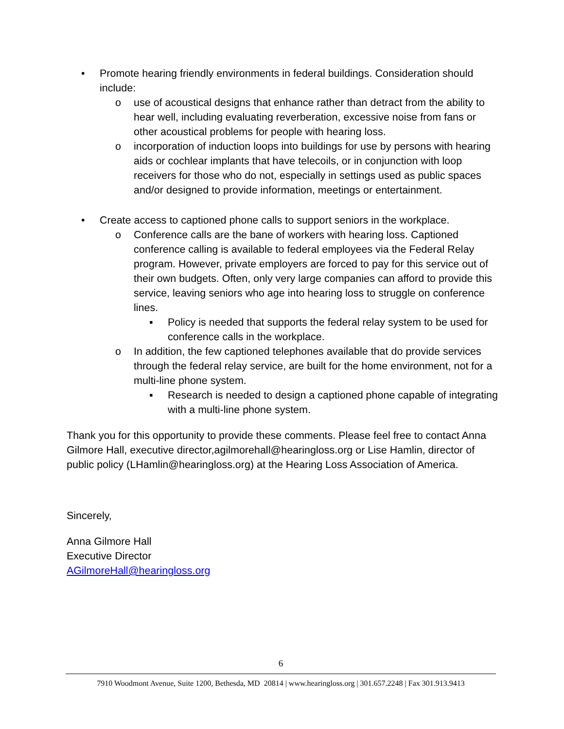• Promote hearing friendly environments in federal buildings. Consideration should include:
o use of acoustical designs that enhance rather than detract from the ability to hear well, including evaluating reverberation, excessive noise from fans or other acoustical problems for people with hearing loss.
o incorporation of induction loops into buildings for use by persons with hearing aids or cochlear implants that have telecoils, or in conjunction with loop receivers for those who do not, especially in settings used as public spaces and/or designed to provide information, meetings or entertainment.
• Create access to captioned phone calls to support seniors in the workplace.
o Conference calls are the bane of workers with hearing loss. Captioned conference calling is available to federal employees via the Federal Relay program. However, private employers are forced to pay for this service out of their own budgets. Often, only very large companies can afford to provide this service, leaving seniors who age into hearing loss to struggle on conference lines.
▪ Policy is needed that supports the federal relay system to be used for conference calls in the workplace.
o In addition, the few captioned telephones available that do provide services through the federal relay service, are built for the home environment, not for a multi-line phone system.
▪ Research is needed to design a captioned phone capable of integrating with a multi-line phone system.
Thank you for this opportunity to provide these comments. Please feel free to contact Anna Gilmore Hall, executive director,agilmorehall@hearingloss.org or Lise Hamlin, director of public policy (LHamlin@hearingloss.org) at the Hearing Loss Association of America.
Sincerely,
Anna Gilmore Hall
Executive Director
AGilmoreHall@hearingloss.org
6
7910 Woodmont Avenue, Suite 1200, Bethesda, MD 20814 | www.hearingloss.org | 301.657.2248 | Fax 301.913.9413